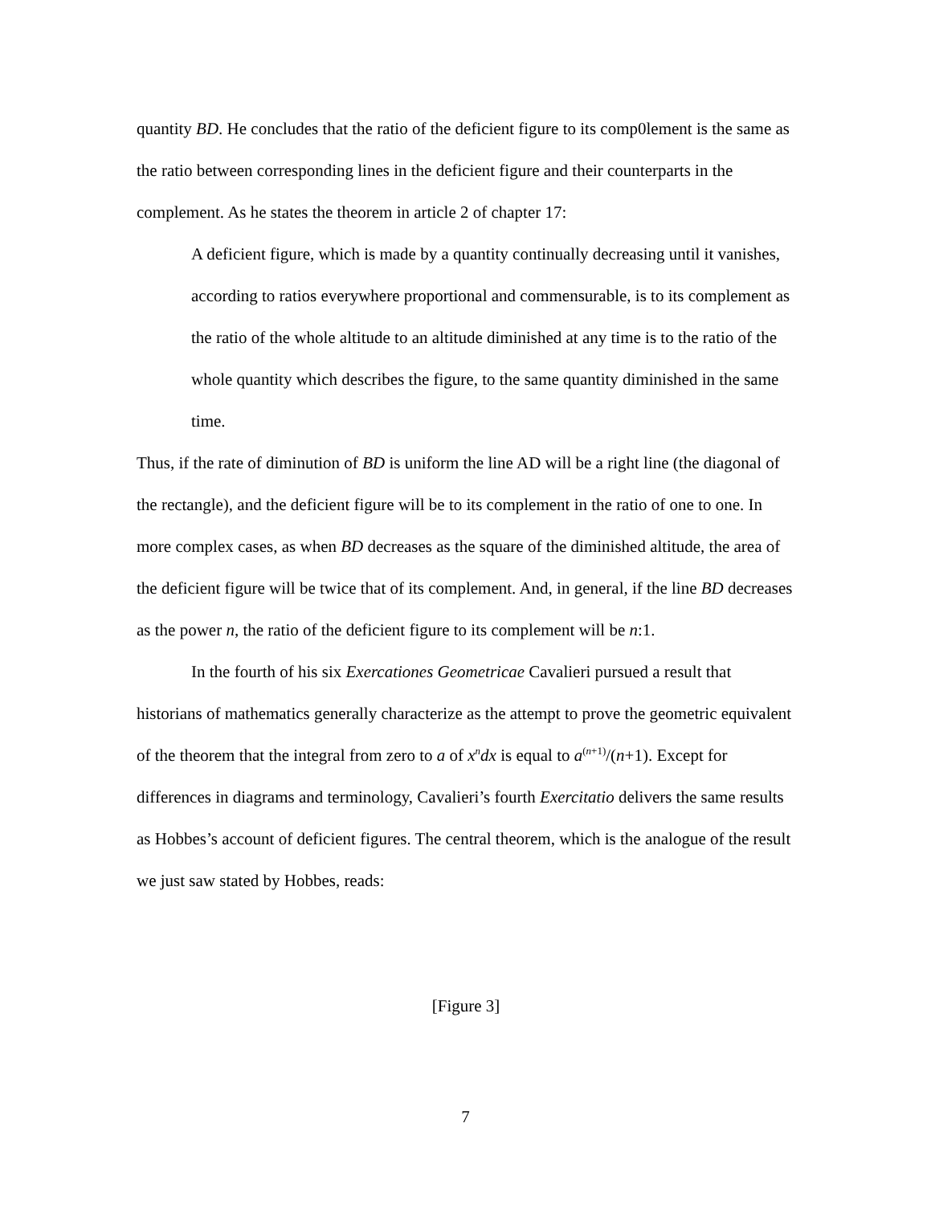quantity BD. He concludes that the ratio of the deficient figure to its comp0lement is the same as the ratio between corresponding lines in the deficient figure and their counterparts in the complement. As he states the theorem in article 2 of chapter 17:
A deficient figure, which is made by a quantity continually decreasing until it vanishes, according to ratios everywhere proportional and commensurable, is to its complement as the ratio of the whole altitude to an altitude diminished at any time is to the ratio of the whole quantity which describes the figure, to the same quantity diminished in the same time.
Thus, if the rate of diminution of BD is uniform the line AD will be a right line (the diagonal of the rectangle), and the deficient figure will be to its complement in the ratio of one to one. In more complex cases, as when BD decreases as the square of the diminished altitude, the area of the deficient figure will be twice that of its complement. And, in general, if the line BD decreases as the power n, the ratio of the deficient figure to its complement will be n:1.
In the fourth of his six Exercationes Geometricae Cavalieri pursued a result that historians of mathematics generally characterize as the attempt to prove the geometric equivalent of the theorem that the integral from zero to a of x<sup>n</sup>dx is equal to a<sup>(n+1)</sup>/(n+1). Except for differences in diagrams and terminology, Cavalieri’s fourth Exercitatio delivers the same results as Hobbes’s account of deficient figures. The central theorem, which is the analogue of the result we just saw stated by Hobbes, reads:
[Figure 3]
7